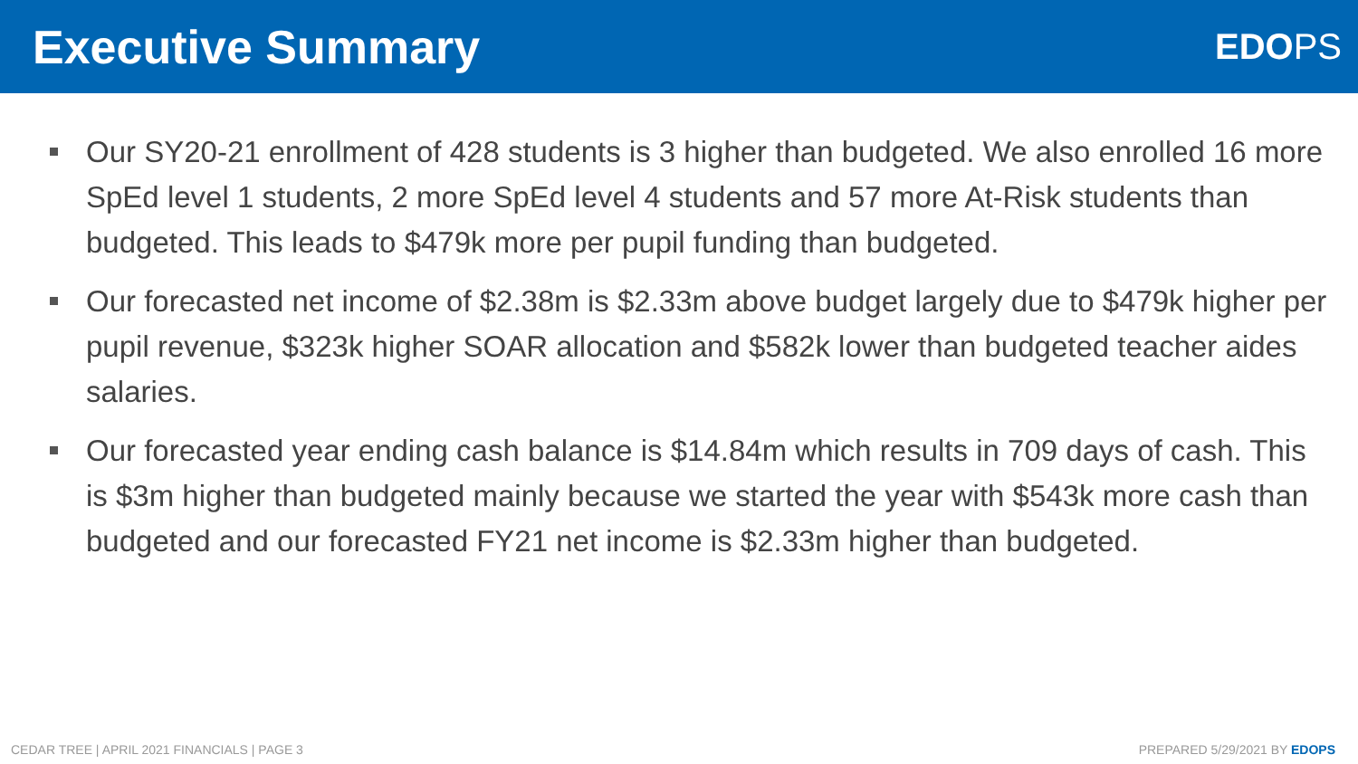Executive Summary
EDOPS
Our SY20-21 enrollment of 428 students is 3 higher than budgeted. We also enrolled 16 more SpEd level 1 students, 2 more SpEd level 4 students and 57 more At-Risk students than budgeted. This leads to $479k more per pupil funding than budgeted.
Our forecasted net income of $2.38m is $2.33m above budget largely due to $479k higher per pupil revenue, $323k higher SOAR allocation and $582k lower than budgeted teacher aides salaries.
Our forecasted year ending cash balance is $14.84m which results in 709 days of cash. This is $3m higher than budgeted mainly because we started the year with $543k more cash than budgeted and our forecasted FY21 net income is $2.33m higher than budgeted.
CEDAR TREE | APRIL 2021 FINANCIALS | PAGE 3
PREPARED 5/29/2021 BY EDOPS